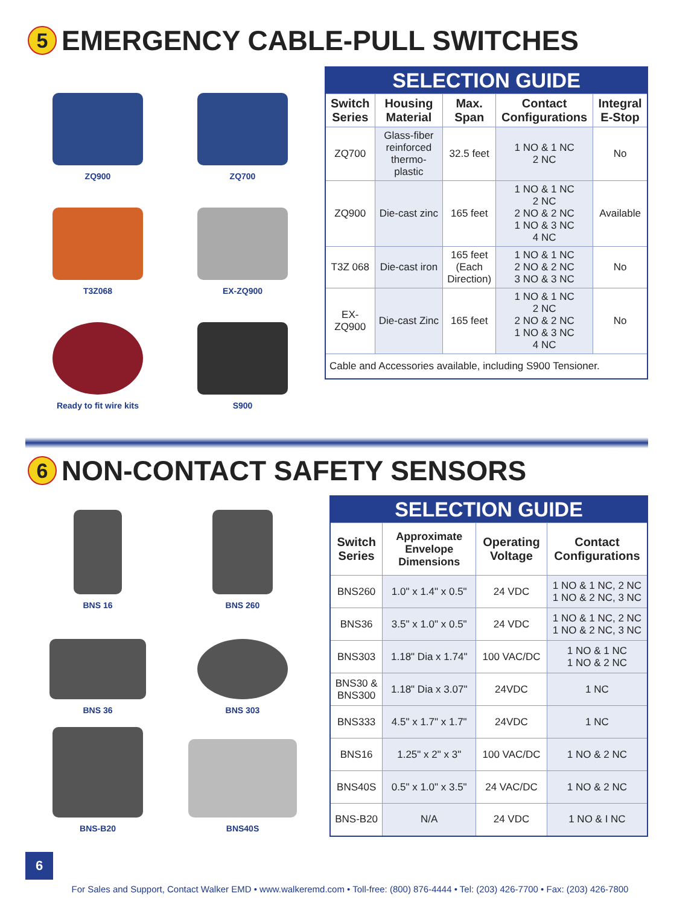5 EMERGENCY CABLE-PULL SWITCHES
ZQ900
ZQ700
T3Z068
EX-ZQ900
Ready to fit wire kits
S900
| SELECTION GUIDE | | | | |
| Switch Series | Housing Material | Max. Span | Contact Configurations | Integral E-Stop |
| ZQ700 | Glass-fiber reinforced thermo-plastic | 32.5 feet | 1 NO & 1 NC 2 NC | No |
| ZQ900 | Die-cast zinc | 165 feet | 1 NO & 1 NC 2 NC 2 NO & 2 NC 1 NO & 3 NC 4 NC | Available |
| T3Z 068 | Die-cast iron | 165 feet (Each Direction) | 1 NO & 1 NC 2 NO & 2 NC 3 NO & 3 NC | No |
| EX-ZQ900 | Die-cast Zinc | 165 feet | 1 NO & 1 NC 2 NC 2 NO & 2 NC 1 NO & 3 NC 4 NC | No |
| Cable and Accessories available, including S900 Tensioner. | | | | |
6 NON-CONTACT SAFETY SENSORS
BNS 16
BNS 260
BNS 36
BNS 303
BNS-B20
BNS40S
| SELECTION GUIDE | | | |
| Switch Series | Approximate Envelope Dimensions | Operating Voltage | Contact Configurations |
| BNS260 | 1.0" x 1.4" x 0.5" | 24 VDC | 1 NO & 1 NC, 2 NC 1 NO & 2 NC, 3 NC |
| BNS36 | 3.5" x 1.0" x 0.5" | 24 VDC | 1 NO & 1 NC, 2 NC 1 NO & 2 NC, 3 NC |
| BNS303 | 1.18" Dia x 1.74" | 100 VAC/DC | 1 NO & 1 NC 1 NO & 2 NC |
| BNS30 & BNS300 | 1.18" Dia x 3.07" | 24VDC | 1 NC |
| BNS333 | 4.5" x 1.7" x 1.7" | 24VDC | 1 NC |
| BNS16 | 1.25" x 2" x 3" | 100 VAC/DC | 1 NO & 2 NC |
| BNS40S | 0.5" x 1.0" x 3.5" | 24 VAC/DC | 1 NO & 2 NC |
| BNS-B20 | N/A | 24 VDC | 1 NO & I NC |
6
For Sales and Support, Contact Walker EMD • www.walkeremd.com • Toll-free: (800) 876-4444 • Tel: (203) 426-7700 • Fax: (203) 426-7800